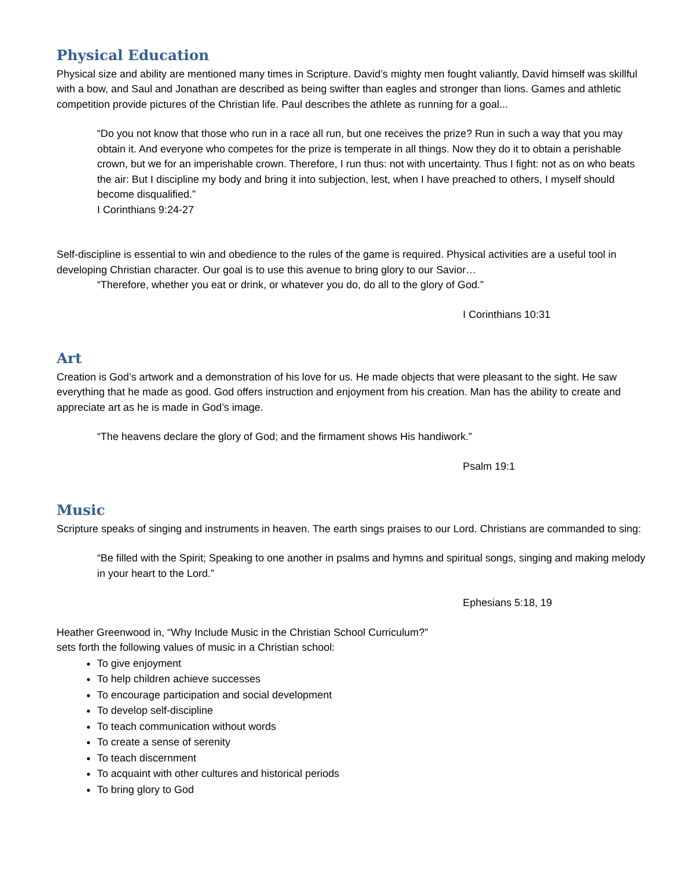Physical Education
Physical size and ability are mentioned many times in Scripture. David’s mighty men fought valiantly, David himself was skillful with a bow, and Saul and Jonathan are described as being swifter than eagles and stronger than lions. Games and athletic competition provide pictures of the Christian life. Paul describes the athlete as running for a goal...
“Do you not know that those who run in a race all run, but one receives the prize? Run in such a way that you may obtain it. And everyone who competes for the prize is temperate in all things. Now they do it to obtain a perishable crown, but we for an imperishable crown. Therefore, I run thus: not with uncertainty. Thus I fight: not as on who beats the air: But I discipline my body and bring it into subjection, lest, when I have preached to others, I myself should become disqualified.”
I Corinthians 9:24-27
Self-discipline is essential to win and obedience to the rules of the game is required. Physical activities are a useful tool in developing Christian character. Our goal is to use this avenue to bring glory to our Savior…
“Therefore, whether you eat or drink, or whatever you do, do all to the glory of God.”
I Corinthians 10:31
Art
Creation is God’s artwork and a demonstration of his love for us. He made objects that were pleasant to the sight. He saw everything that he made as good. God offers instruction and enjoyment from his creation. Man has the ability to create and appreciate art as he is made in God’s image.
“The heavens declare the glory of God; and the firmament shows His handiwork.”
Psalm 19:1
Music
Scripture speaks of singing and instruments in heaven. The earth sings praises to our Lord. Christians are commanded to sing:
“Be filled with the Spirit; Speaking to one another in psalms and hymns and spiritual songs, singing and making melody in your heart to the Lord.”
Ephesians 5:18, 19
Heather Greenwood in, “Why Include Music in the Christian School Curriculum?”
sets forth the following values of music in a Christian school:
To give enjoyment
To help children achieve successes
To encourage participation and social development
To develop self-discipline
To teach communication without words
To create a sense of serenity
To teach discernment
To acquaint with other cultures and historical periods
To bring glory to God